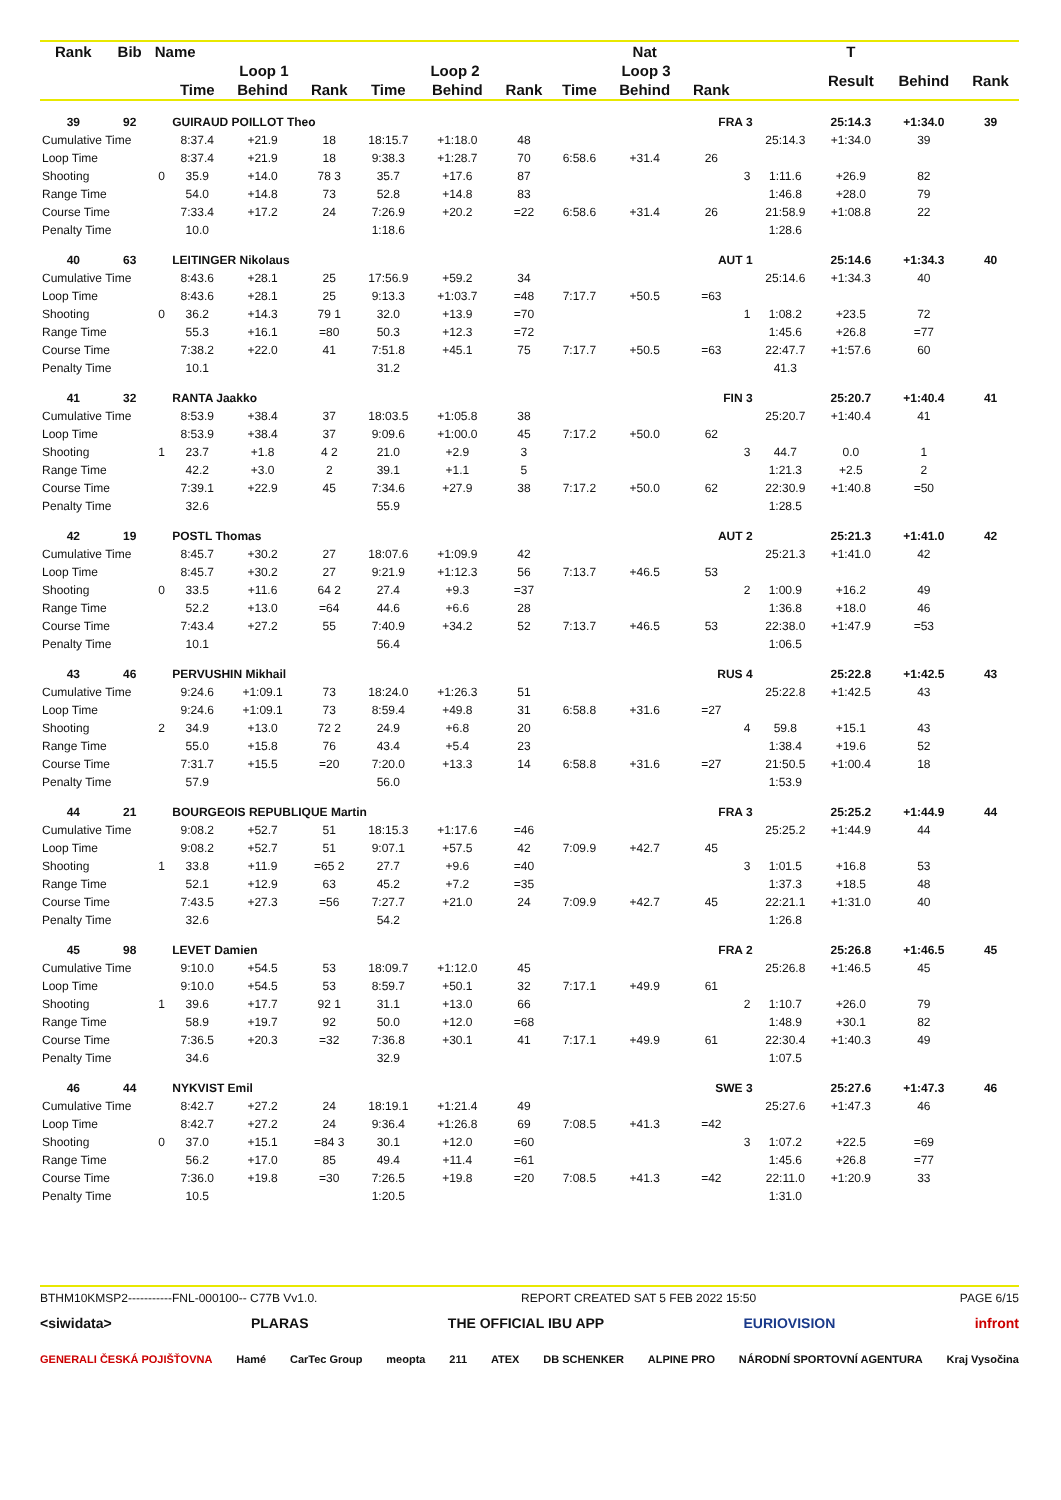| Rank | Bib | Name | | | | | | | | Nat | | | | T | | |
| --- | --- | --- | --- | --- | --- | --- | --- | --- | --- | --- | --- | --- | --- | --- | --- | --- |
| | | | Loop 1 | | | Loop 2 | | | Loop 3 | | | | | Result | Behind | Rank |
| | | | Time | Behind | Rank | Time | Behind | Rank | Time | Behind | Rank | | | | | |
| 39 | 92 | | GUIRAUD POILLOT Theo | | | | | | FRA 3 | | | | | 25:14.3 | +1:34.0 | 39 |
| Cumulative Time | | | 8:37.4 | +21.9 | 18 | 18:15.7 | +1:18.0 | 48 | | | | | 25:14.3 | +1:34.0 | 39 | |
| Loop Time | | | 8:37.4 | +21.9 | 18 | 9:38.3 | +1:28.7 | 70 | 6:58.6 | +31.4 | 26 | | | | | |
| Shooting | | 0 | 35.9 | +14.0 | 78 3 | 35.7 | +17.6 | 87 | | | | 3 | 1:11.6 | +26.9 | 82 | |
| Range Time | | | 54.0 | +14.8 | 73 | 52.8 | +14.8 | 83 | | | | | 1:46.8 | +28.0 | 79 | |
| Course Time | | | 7:33.4 | +17.2 | 24 | 7:26.9 | +20.2 | =22 | 6:58.6 | +31.4 | 26 | | 21:58.9 | +1:08.8 | 22 | |
| Penalty Time | | | 10.0 | | | 1:18.6 | | | | | | | 1:28.6 | | | |
| 40 | 63 | | LEITINGER Nikolaus | | | | | | AUT 1 | | | | | 25:14.6 | +1:34.3 | 40 |
| Cumulative Time | | | 8:43.6 | +28.1 | 25 | 17:56.9 | +59.2 | 34 | | | | | 25:14.6 | +1:34.3 | 40 | |
| Loop Time | | | 8:43.6 | +28.1 | 25 | 9:13.3 | +1:03.7 | =48 | 7:17.7 | +50.5 | =63 | | | | | |
| Shooting | | 0 | 36.2 | +14.3 | 79 1 | 32.0 | +13.9 | =70 | | | | 1 | 1:08.2 | +23.5 | 72 | |
| Range Time | | | 55.3 | +16.1 | =80 | 50.3 | +12.3 | =72 | | | | | 1:45.6 | +26.8 | =77 | |
| Course Time | | | 7:38.2 | +22.0 | 41 | 7:51.8 | +45.1 | 75 | 7:17.7 | +50.5 | =63 | | 22:47.7 | +1:57.6 | 60 | |
| Penalty Time | | | 10.1 | | | 31.2 | | | | | | | 41.3 | | | |
| 41 | 32 | | RANTA Jaakko | | | | | | FIN 3 | | | | | 25:20.7 | +1:40.4 | 41 |
| Cumulative Time | | | 8:53.9 | +38.4 | 37 | 18:03.5 | +1:05.8 | 38 | | | | | 25:20.7 | +1:40.4 | 41 | |
| Loop Time | | | 8:53.9 | +38.4 | 37 | 9:09.6 | +1:00.0 | 45 | 7:17.2 | +50.0 | 62 | | | | | |
| Shooting | | 1 | 23.7 | +1.8 | 4 2 | 21.0 | +2.9 | 3 | | | | 3 | 44.7 | 0.0 | 1 | |
| Range Time | | | 42.2 | +3.0 | 2 | 39.1 | +1.1 | 5 | | | | | 1:21.3 | +2.5 | 2 | |
| Course Time | | | 7:39.1 | +22.9 | 45 | 7:34.6 | +27.9 | 38 | 7:17.2 | +50.0 | 62 | | 22:30.9 | +1:40.8 | =50 | |
| Penalty Time | | | 32.6 | | | 55.9 | | | | | | | 1:28.5 | | | |
| 42 | 19 | | POSTL Thomas | | | | | | AUT 2 | | | | | 25:21.3 | +1:41.0 | 42 |
| Cumulative Time | | | 8:45.7 | +30.2 | 27 | 18:07.6 | +1:09.9 | 42 | | | | | 25:21.3 | +1:41.0 | 42 | |
| Loop Time | | | 8:45.7 | +30.2 | 27 | 9:21.9 | +1:12.3 | 56 | 7:13.7 | +46.5 | 53 | | | | | |
| Shooting | | 0 | 33.5 | +11.6 | 64 2 | 27.4 | +9.3 | =37 | | | | 2 | 1:00.9 | +16.2 | 49 | |
| Range Time | | | 52.2 | +13.0 | =64 | 44.6 | +6.6 | 28 | | | | | 1:36.8 | +18.0 | 46 | |
| Course Time | | | 7:43.4 | +27.2 | 55 | 7:40.9 | +34.2 | 52 | 7:13.7 | +46.5 | 53 | | 22:38.0 | +1:47.9 | =53 | |
| Penalty Time | | | 10.1 | | | 56.4 | | | | | | | 1:06.5 | | | |
| 43 | 46 | | PERVUSHIN Mikhail | | | | | | RUS 4 | | | | | 25:22.8 | +1:42.5 | 43 |
| Cumulative Time | | | 9:24.6 | +1:09.1 | 73 | 18:24.0 | +1:26.3 | 51 | | | | | 25:22.8 | +1:42.5 | 43 | |
| Loop Time | | | 9:24.6 | +1:09.1 | 73 | 8:59.4 | +49.8 | 31 | 6:58.8 | +31.6 | =27 | | | | | |
| Shooting | | 2 | 34.9 | +13.0 | 72 2 | 24.9 | +6.8 | 20 | | | | 4 | 59.8 | +15.1 | 43 | |
| Range Time | | | 55.0 | +15.8 | 76 | 43.4 | +5.4 | 23 | | | | | 1:38.4 | +19.6 | 52 | |
| Course Time | | | 7:31.7 | +15.5 | =20 | 7:20.0 | +13.3 | 14 | 6:58.8 | +31.6 | =27 | | 21:50.5 | +1:00.4 | 18 | |
| Penalty Time | | | 57.9 | | | 56.0 | | | | | | | 1:53.9 | | | |
| 44 | 21 | | BOURGEOIS REPUBLIQUE Martin | | | | | | FRA 3 | | | | | 25:25.2 | +1:44.9 | 44 |
| Cumulative Time | | | 9:08.2 | +52.7 | 51 | 18:15.3 | +1:17.6 | =46 | | | | | 25:25.2 | +1:44.9 | 44 | |
| Loop Time | | | 9:08.2 | +52.7 | 51 | 9:07.1 | +57.5 | 42 | 7:09.9 | +42.7 | 45 | | | | | |
| Shooting | | 1 | 33.8 | +11.9 | =65 2 | 27.7 | +9.6 | =40 | | | | 3 | 1:01.5 | +16.8 | 53 | |
| Range Time | | | 52.1 | +12.9 | 63 | 45.2 | +7.2 | =35 | | | | | 1:37.3 | +18.5 | 48 | |
| Course Time | | | 7:43.5 | +27.3 | =56 | 7:27.7 | +21.0 | 24 | 7:09.9 | +42.7 | 45 | | 22:21.1 | +1:31.0 | 40 | |
| Penalty Time | | | 32.6 | | | 54.2 | | | | | | | 1:26.8 | | | |
| 45 | 98 | | LEVET Damien | | | | | | FRA 2 | | | | | 25:26.8 | +1:46.5 | 45 |
| Cumulative Time | | | 9:10.0 | +54.5 | 53 | 18:09.7 | +1:12.0 | 45 | | | | | 25:26.8 | +1:46.5 | 45 | |
| Loop Time | | | 9:10.0 | +54.5 | 53 | 8:59.7 | +50.1 | 32 | 7:17.1 | +49.9 | 61 | | | | | |
| Shooting | | 1 | 39.6 | +17.7 | 92 1 | 31.1 | +13.0 | 66 | | | | 2 | 1:10.7 | +26.0 | 79 | |
| Range Time | | | 58.9 | +19.7 | 92 | 50.0 | +12.0 | =68 | | | | | 1:48.9 | +30.1 | 82 | |
| Course Time | | | 7:36.5 | +20.3 | =32 | 7:36.8 | +30.1 | 41 | 7:17.1 | +49.9 | 61 | | 22:30.4 | +1:40.3 | 49 | |
| Penalty Time | | | 34.6 | | | 32.9 | | | | | | | 1:07.5 | | | |
| 46 | 44 | | NYKVIST Emil | | | | | | SWE 3 | | | | | 25:27.6 | +1:47.3 | 46 |
| Cumulative Time | | | 8:42.7 | +27.2 | 24 | 18:19.1 | +1:21.4 | 49 | | | | | 25:27.6 | +1:47.3 | 46 | |
| Loop Time | | | 8:42.7 | +27.2 | 24 | 9:36.4 | +1:26.8 | 69 | 7:08.5 | +41.3 | =42 | | | | | |
| Shooting | | 0 | 37.0 | +15.1 | =84 3 | 30.1 | +12.0 | =60 | | | | 3 | 1:07.2 | +22.5 | =69 | |
| Range Time | | | 56.2 | +17.0 | 85 | 49.4 | +11.4 | =61 | | | | | 1:45.6 | +26.8 | =77 | |
| Course Time | | | 7:36.0 | +19.8 | =30 | 7:26.5 | +19.8 | =20 | 7:08.5 | +41.3 | =42 | | 22:11.0 | +1:20.9 | 33 | |
| Penalty Time | | | 10.5 | | | 1:20.5 | | | | | | | 1:31.0 | | | |
BTHM10KMSP2-----------FNL-000100-- C77B Vv1.0. REPORT CREATED SAT 5 FEB 2022 15:50 PAGE 6/15
<siwidata> PLARAS THE OFFICIAL IBU APP EURIOVISION infront
GENERALI ČESKÁ POJIŠŤOVNA Hamé CarTec Group meopta 211 ATEX DB SCHENKER ALPINE PRO NÁRODNÍ SPORTOVNÍ AGENTURA Kraj Vysočina